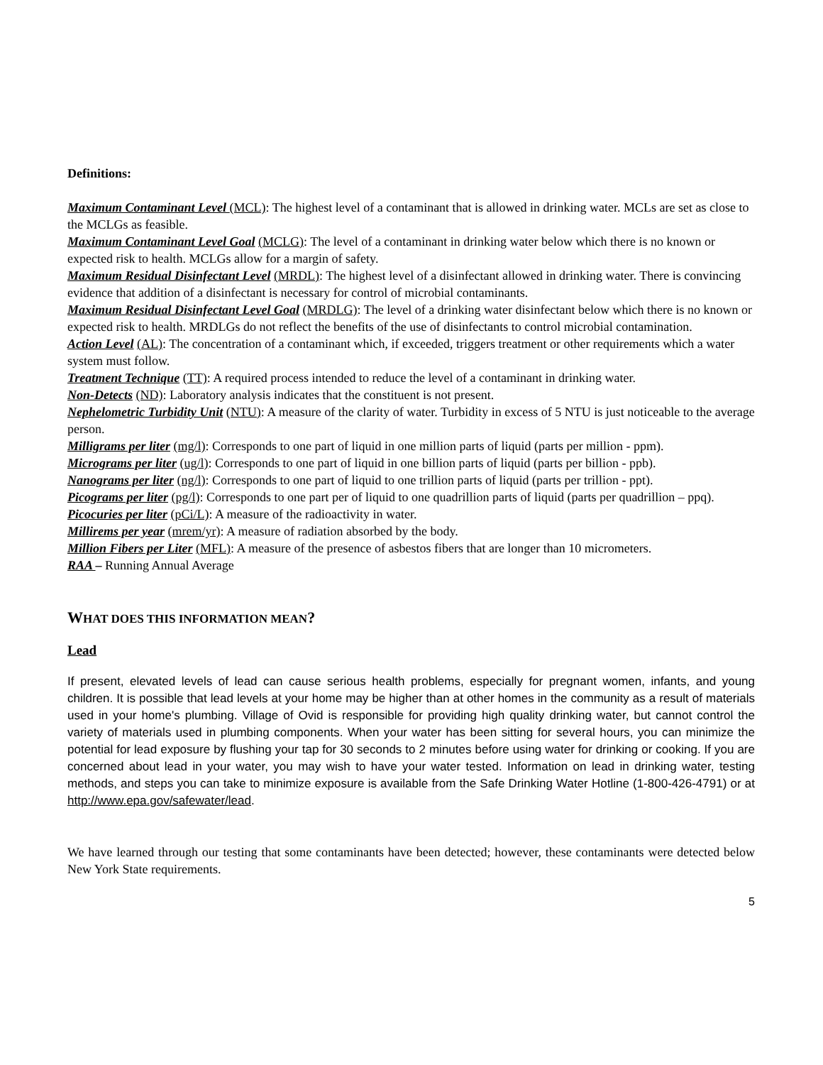Definitions:
Maximum Contaminant Level (MCL): The highest level of a contaminant that is allowed in drinking water. MCLs are set as close to the MCLGs as feasible.
Maximum Contaminant Level Goal (MCLG): The level of a contaminant in drinking water below which there is no known or expected risk to health. MCLGs allow for a margin of safety.
Maximum Residual Disinfectant Level (MRDL): The highest level of a disinfectant allowed in drinking water. There is convincing evidence that addition of a disinfectant is necessary for control of microbial contaminants.
Maximum Residual Disinfectant Level Goal (MRDLG): The level of a drinking water disinfectant below which there is no known or expected risk to health. MRDLGs do not reflect the benefits of the use of disinfectants to control microbial contamination.
Action Level (AL): The concentration of a contaminant which, if exceeded, triggers treatment or other requirements which a water system must follow.
Treatment Technique (TT): A required process intended to reduce the level of a contaminant in drinking water.
Non-Detects (ND): Laboratory analysis indicates that the constituent is not present.
Nephelometric Turbidity Unit (NTU): A measure of the clarity of water. Turbidity in excess of 5 NTU is just noticeable to the average person.
Milligrams per liter (mg/l): Corresponds to one part of liquid in one million parts of liquid (parts per million - ppm).
Micrograms per liter (ug/l): Corresponds to one part of liquid in one billion parts of liquid (parts per billion - ppb).
Nanograms per liter (ng/l): Corresponds to one part of liquid to one trillion parts of liquid (parts per trillion - ppt).
Picograms per liter (pg/l): Corresponds to one part per of liquid to one quadrillion parts of liquid (parts per quadrillion – ppq).
Picocuries per liter (pCi/L): A measure of the radioactivity in water.
Millirems per year (mrem/yr): A measure of radiation absorbed by the body.
Million Fibers per Liter (MFL): A measure of the presence of asbestos fibers that are longer than 10 micrometers.
RAA – Running Annual Average
WHAT DOES THIS INFORMATION MEAN?
Lead
If present, elevated levels of lead can cause serious health problems, especially for pregnant women, infants, and young children. It is possible that lead levels at your home may be higher than at other homes in the community as a result of materials used in your home's plumbing. Village of Ovid is responsible for providing high quality drinking water, but cannot control the variety of materials used in plumbing components. When your water has been sitting for several hours, you can minimize the potential for lead exposure by flushing your tap for 30 seconds to 2 minutes before using water for drinking or cooking. If you are concerned about lead in your water, you may wish to have your water tested. Information on lead in drinking water, testing methods, and steps you can take to minimize exposure is available from the Safe Drinking Water Hotline (1-800-426-4791) or at http://www.epa.gov/safewater/lead.
We have learned through our testing that some contaminants have been detected; however, these contaminants were detected below New York State requirements.
5